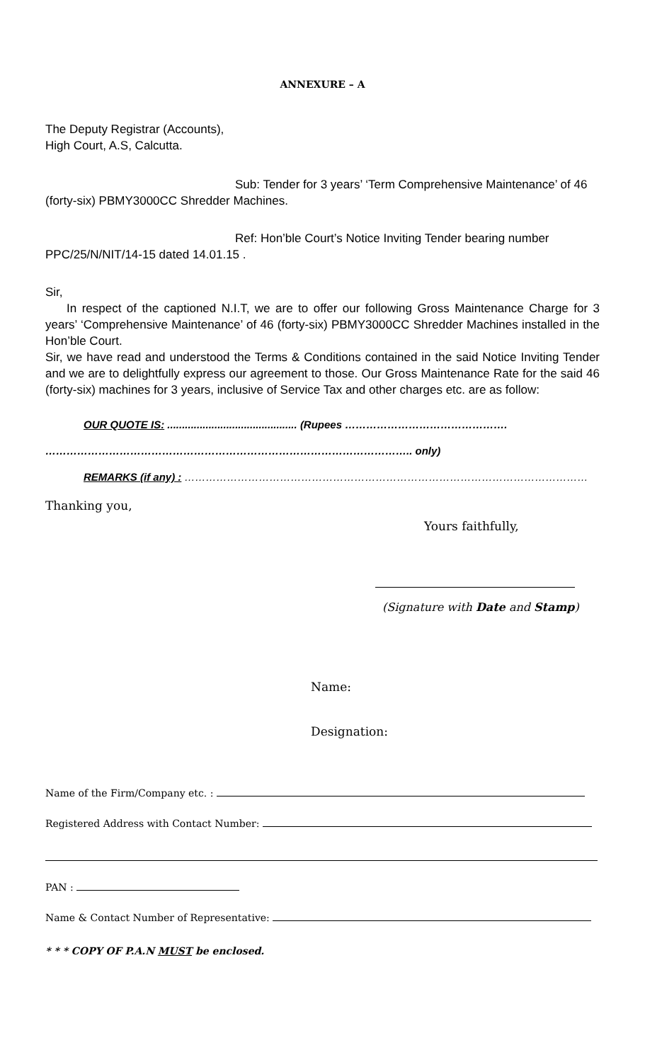ANNEXURE – A
The Deputy Registrar (Accounts),
High Court, A.S, Calcutta.
Sub: Tender for 3 years’ ‘Term Comprehensive Maintenance’ of 46
(forty-six) PBMY3000CC Shredder Machines.
Ref: Hon’ble Court’s Notice Inviting Tender bearing number
PPC/25/N/NIT/14-15 dated 14.01.15 .
Sir,
In respect of the captioned N.I.T, we are to offer our following Gross Maintenance Charge for 3 years’ ‘Comprehensive Maintenance’ of 46 (forty-six) PBMY3000CC Shredder Machines installed in the Hon’ble Court.
Sir, we have read and understood the Terms & Conditions contained in the said Notice Inviting Tender and we are to delightfully express our agreement to those. Our Gross Maintenance Rate for the said 46 (forty-six) machines for 3 years, inclusive of Service Tax and other charges etc. are as follow:
OUR QUOTE IS: ............................................ (Rupees ……………………………………….
………………………………………………………………………………………….. only)
REMARKS (if any) : ……………………………………………………………………………………………………
Thanking you,
Yours faithfully,
(Signature with Date and Stamp)
Name:
Designation:
Name of the Firm/Company etc. :
Registered Address with Contact Number:
PAN :
Name & Contact Number of Representative:
* * * COPY OF P.A.N MUST be enclosed.